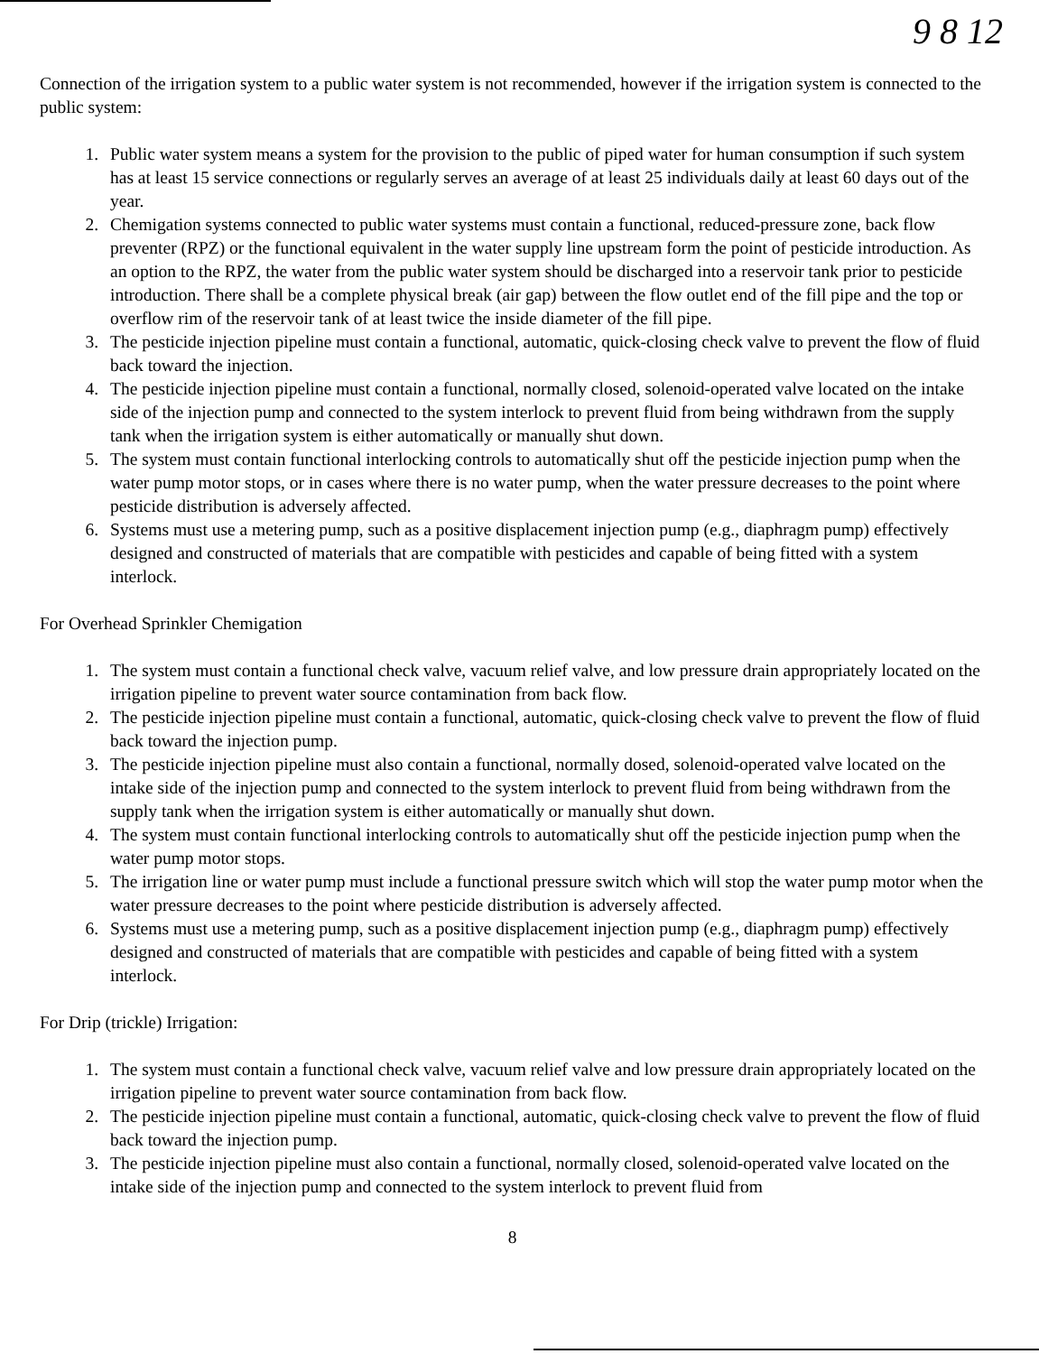9 8 12
Connection of the irrigation system to a public water system is not recommended, however if the irrigation system is connected to the public system:
1. Public water system means a system for the provision to the public of piped water for human consumption if such system has at least 15 service connections or regularly serves an average of at least 25 individuals daily at least 60 days out of the year.
2. Chemigation systems connected to public water systems must contain a functional, reduced-pressure zone, back flow preventer (RPZ) or the functional equivalent in the water supply line upstream form the point of pesticide introduction. As an option to the RPZ, the water from the public water system should be discharged into a reservoir tank prior to pesticide introduction. There shall be a complete physical break (air gap) between the flow outlet end of the fill pipe and the top or overflow rim of the reservoir tank of at least twice the inside diameter of the fill pipe.
3. The pesticide injection pipeline must contain a functional, automatic, quick-closing check valve to prevent the flow of fluid back toward the injection.
4. The pesticide injection pipeline must contain a functional, normally closed, solenoid-operated valve located on the intake side of the injection pump and connected to the system interlock to prevent fluid from being withdrawn from the supply tank when the irrigation system is either automatically or manually shut down.
5. The system must contain functional interlocking controls to automatically shut off the pesticide injection pump when the water pump motor stops, or in cases where there is no water pump, when the water pressure decreases to the point where pesticide distribution is adversely affected.
6. Systems must use a metering pump, such as a positive displacement injection pump (e.g., diaphragm pump) effectively designed and constructed of materials that are compatible with pesticides and capable of being fitted with a system interlock.
For Overhead Sprinkler Chemigation
1. The system must contain a functional check valve, vacuum relief valve, and low pressure drain appropriately located on the irrigation pipeline to prevent water source contamination from back flow.
2. The pesticide injection pipeline must contain a functional, automatic, quick-closing check valve to prevent the flow of fluid back toward the injection pump.
3. The pesticide injection pipeline must also contain a functional, normally dosed, solenoid-operated valve located on the intake side of the injection pump and connected to the system interlock to prevent fluid from being withdrawn from the supply tank when the irrigation system is either automatically or manually shut down.
4. The system must contain functional interlocking controls to automatically shut off the pesticide injection pump when the water pump motor stops.
5. The irrigation line or water pump must include a functional pressure switch which will stop the water pump motor when the water pressure decreases to the point where pesticide distribution is adversely affected.
6. Systems must use a metering pump, such as a positive displacement injection pump (e.g., diaphragm pump) effectively designed and constructed of materials that are compatible with pesticides and capable of being fitted with a system interlock.
For Drip (trickle) Irrigation:
1. The system must contain a functional check valve, vacuum relief valve and low pressure drain appropriately located on the irrigation pipeline to prevent water source contamination from back flow.
2. The pesticide injection pipeline must contain a functional, automatic, quick-closing check valve to prevent the flow of fluid back toward the injection pump.
3. The pesticide injection pipeline must also contain a functional, normally closed, solenoid-operated valve located on the intake side of the injection pump and connected to the system interlock to prevent fluid from
8